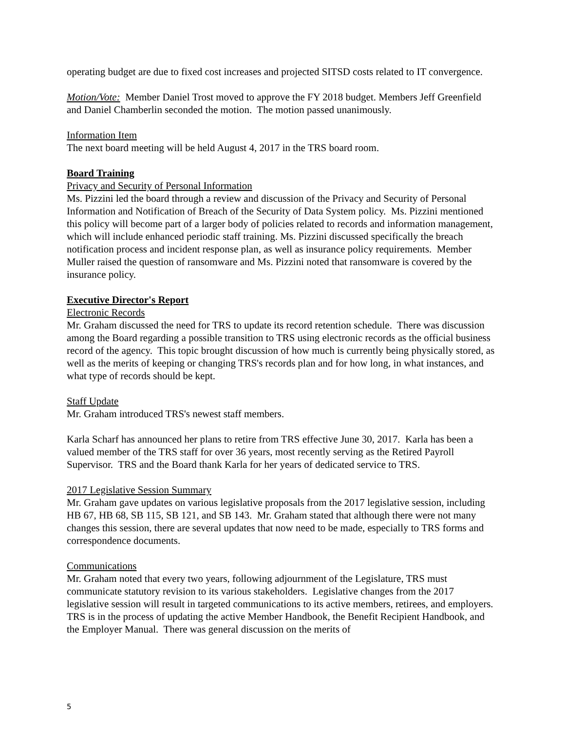operating budget are due to fixed cost increases and projected SITSD costs related to IT convergence.
Motion/Vote: Member Daniel Trost moved to approve the FY 2018 budget. Members Jeff Greenfield and Daniel Chamberlin seconded the motion. The motion passed unanimously.
Information Item
The next board meeting will be held August 4, 2017 in the TRS board room.
Board Training
Privacy and Security of Personal Information
Ms. Pizzini led the board through a review and discussion of the Privacy and Security of Personal Information and Notification of Breach of the Security of Data System policy. Ms. Pizzini mentioned this policy will become part of a larger body of policies related to records and information management, which will include enhanced periodic staff training. Ms. Pizzini discussed specifically the breach notification process and incident response plan, as well as insurance policy requirements. Member Muller raised the question of ransomware and Ms. Pizzini noted that ransomware is covered by the insurance policy.
Executive Director's Report
Electronic Records
Mr. Graham discussed the need for TRS to update its record retention schedule. There was discussion among the Board regarding a possible transition to TRS using electronic records as the official business record of the agency. This topic brought discussion of how much is currently being physically stored, as well as the merits of keeping or changing TRS's records plan and for how long, in what instances, and what type of records should be kept.
Staff Update
Mr. Graham introduced TRS's newest staff members.
Karla Scharf has announced her plans to retire from TRS effective June 30, 2017. Karla has been a valued member of the TRS staff for over 36 years, most recently serving as the Retired Payroll Supervisor. TRS and the Board thank Karla for her years of dedicated service to TRS.
2017 Legislative Session Summary
Mr. Graham gave updates on various legislative proposals from the 2017 legislative session, including HB 67, HB 68, SB 115, SB 121, and SB 143. Mr. Graham stated that although there were not many changes this session, there are several updates that now need to be made, especially to TRS forms and correspondence documents.
Communications
Mr. Graham noted that every two years, following adjournment of the Legislature, TRS must communicate statutory revision to its various stakeholders. Legislative changes from the 2017 legislative session will result in targeted communications to its active members, retirees, and employers. TRS is in the process of updating the active Member Handbook, the Benefit Recipient Handbook, and the Employer Manual. There was general discussion on the merits of
5